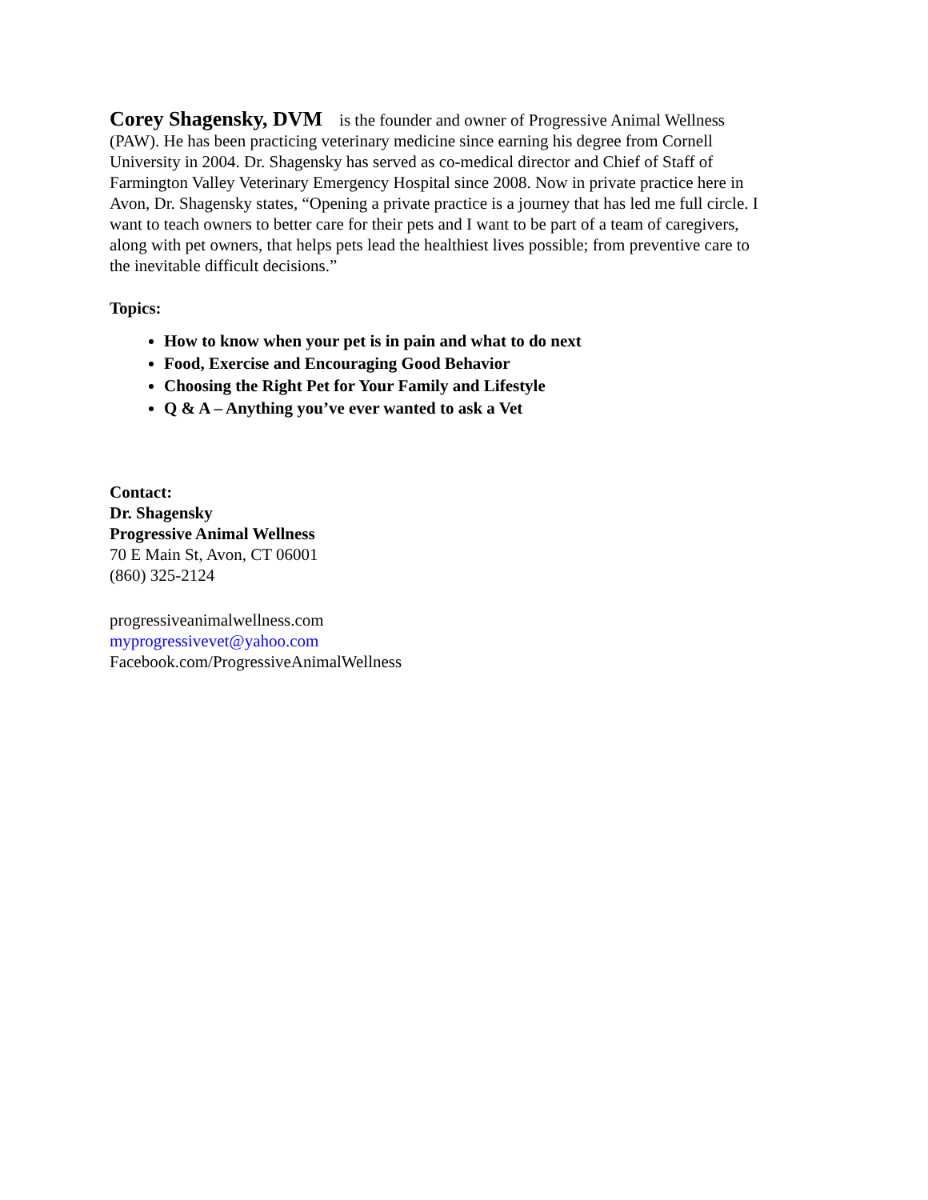Corey Shagensky, DVM is the founder and owner of Progressive Animal Wellness (PAW). He has been practicing veterinary medicine since earning his degree from Cornell University in 2004. Dr. Shagensky has served as co-medical director and Chief of Staff of Farmington Valley Veterinary Emergency Hospital since 2008. Now in private practice here in Avon, Dr. Shagensky states, “Opening a private practice is a journey that has led me full circle. I want to teach owners to better care for their pets and I want to be part of a team of caregivers, along with pet owners, that helps pets lead the healthiest lives possible; from preventive care to the inevitable difficult decisions.”
Topics:
How to know when your pet is in pain and what to do next
Food, Exercise and Encouraging Good Behavior
Choosing the Right Pet for Your Family and Lifestyle
Q & A – Anything you’ve ever wanted to ask a Vet
Contact:
Dr. Shagensky
Progressive Animal Wellness
70 E Main St, Avon, CT 06001
(860) 325-2124
progressiveanimalwellness.com
myprogressivevet@yahoo.com
Facebook.com/ProgressiveAnimalWellness